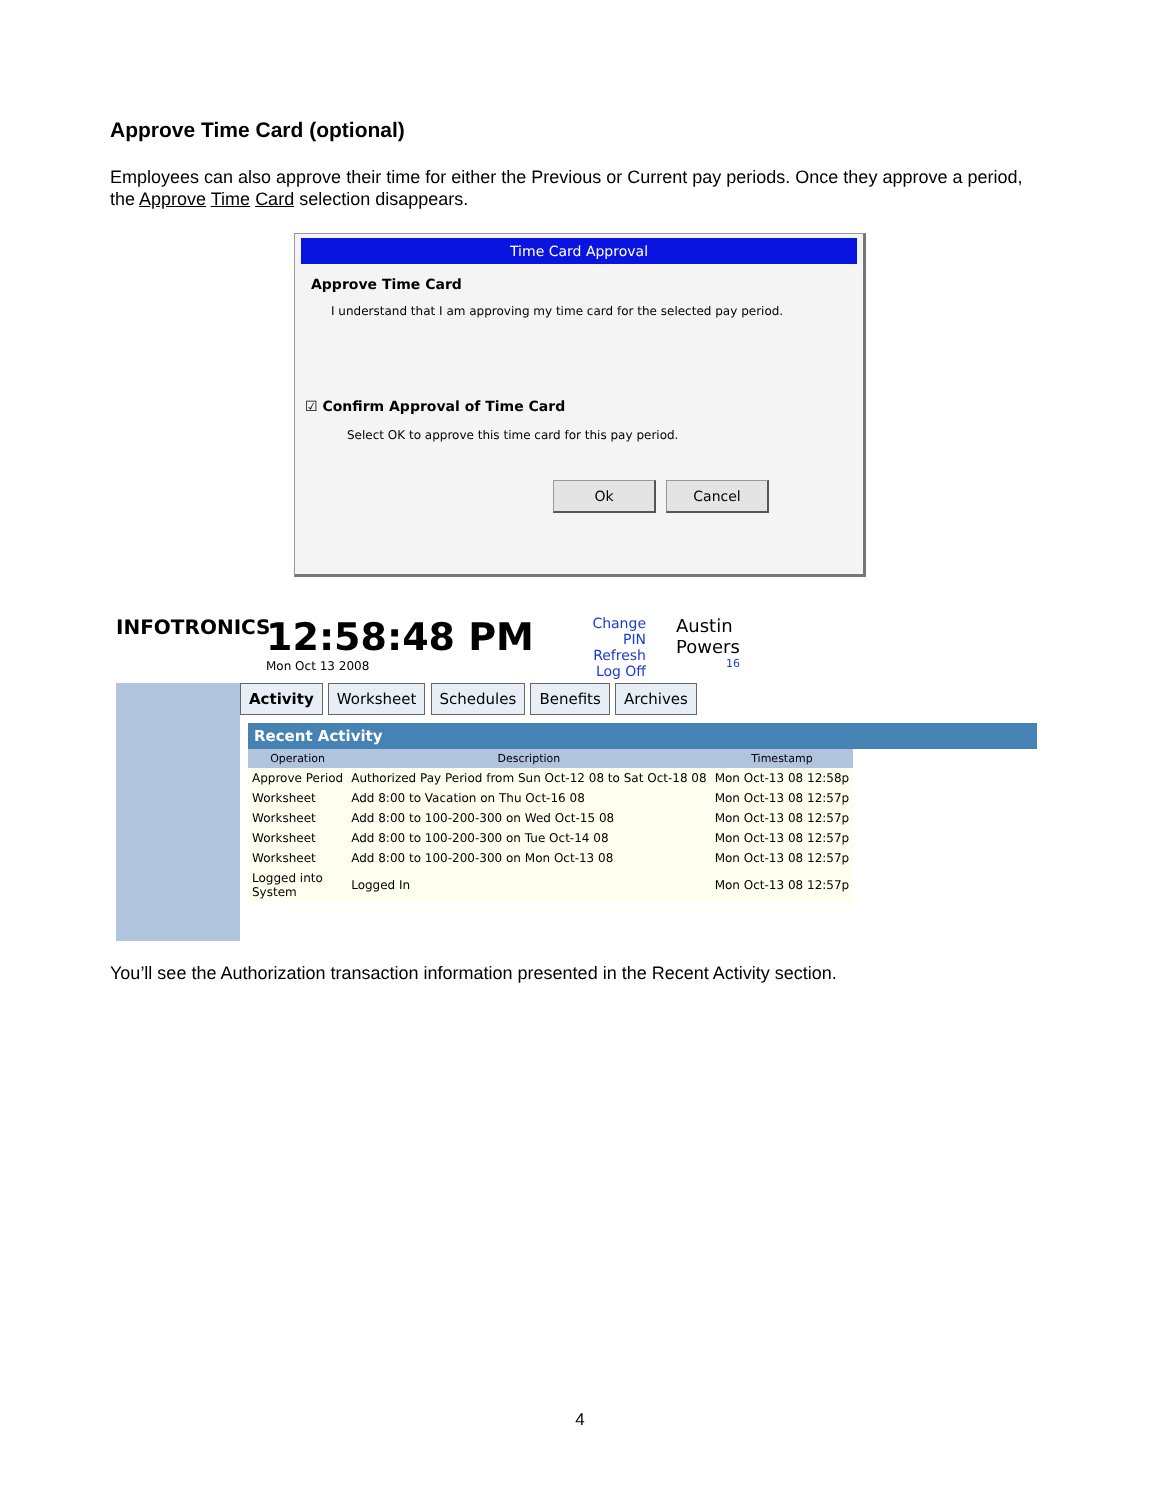Approve Time Card (optional)
Employees can also approve their time for either the Previous or Current pay periods. Once they approve a period, the Approve Time Card selection disappears.
Time Card Approval
Approve Time Card
I understand that I am approving my time card for the selected pay period.
☑ Confirm Approval of Time Card
Select OK to approve this time card for this pay period.
Ok Cancel
INFOTRONICS
12:58:48 PM
Mon Oct 13 2008
Change PIN
Refresh
Log Off
Austin
Powers
16
Activity Worksheet Schedules Benefits Archives
Recent Activity
| Operation | Description | Timestamp |
| --- | --- | --- |
| Approve Period | Authorized Pay Period from Sun Oct-12 08 to Sat Oct-18 08 | Mon Oct-13 08 12:58p |
| Worksheet | Add 8:00 to Vacation on Thu Oct-16 08 | Mon Oct-13 08 12:57p |
| Worksheet | Add 8:00 to 100-200-300 on Wed Oct-15 08 | Mon Oct-13 08 12:57p |
| Worksheet | Add 8:00 to 100-200-300 on Tue Oct-14 08 | Mon Oct-13 08 12:57p |
| Worksheet | Add 8:00 to 100-200-300 on Mon Oct-13 08 | Mon Oct-13 08 12:57p |
| Logged into System | Logged In | Mon Oct-13 08 12:57p |
You’ll see the Authorization transaction information presented in the Recent Activity section.
4